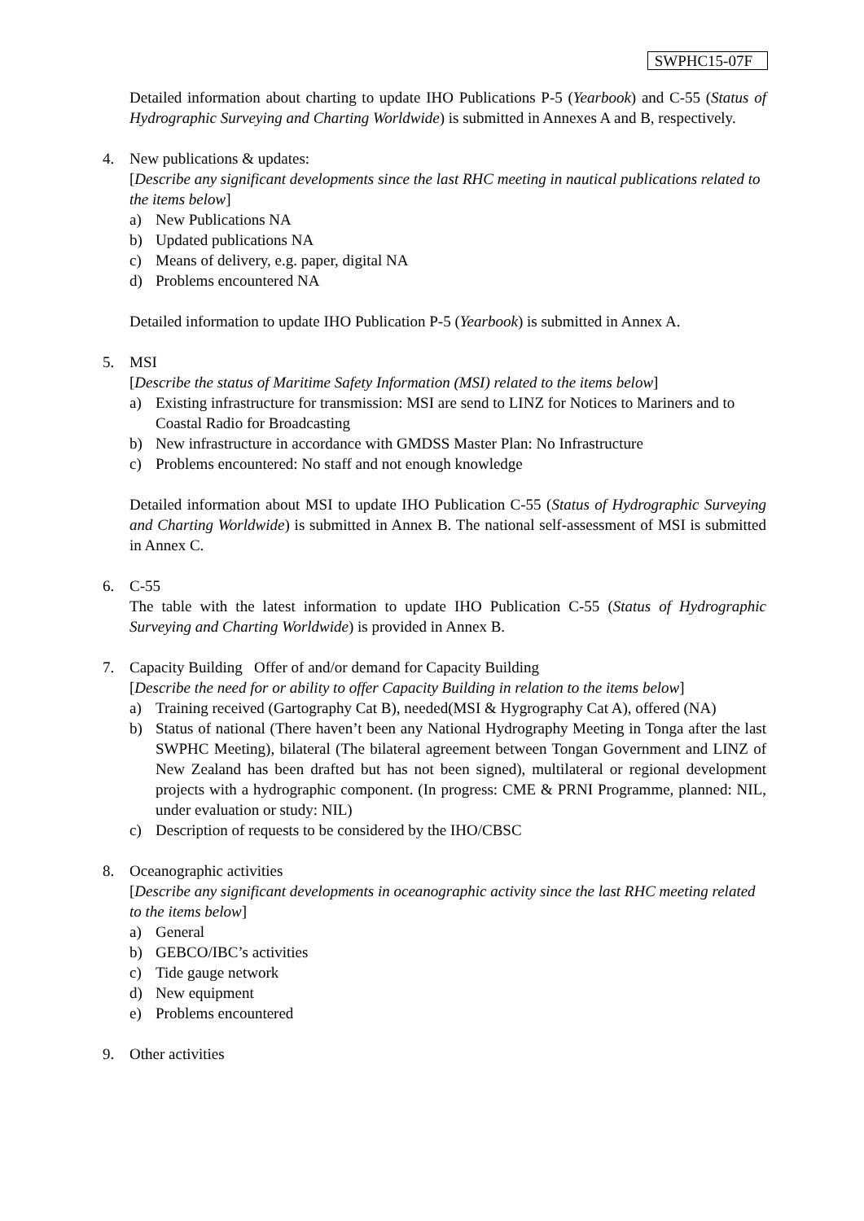SWPHC15-07F
Detailed information about charting to update IHO Publications P-5 (Yearbook) and C-55 (Status of Hydrographic Surveying and Charting Worldwide) is submitted in Annexes A and B, respectively.
4. New publications & updates:
[Describe any significant developments since the last RHC meeting in nautical publications related to the items below]
a) New Publications NA
b) Updated publications NA
c) Means of delivery, e.g. paper, digital NA
d) Problems encountered NA
Detailed information to update IHO Publication P-5 (Yearbook) is submitted in Annex A.
5. MSI
[Describe the status of Maritime Safety Information (MSI) related to the items below]
a) Existing infrastructure for transmission: MSI are send to LINZ for Notices to Mariners and to Coastal Radio for Broadcasting
b) New infrastructure in accordance with GMDSS Master Plan: No Infrastructure
c) Problems encountered: No staff and not enough knowledge
Detailed information about MSI to update IHO Publication C-55 (Status of Hydrographic Surveying and Charting Worldwide) is submitted in Annex B. The national self-assessment of MSI is submitted in Annex C.
6. C-55
The table with the latest information to update IHO Publication C-55 (Status of Hydrographic Surveying and Charting Worldwide) is provided in Annex B.
7. Capacity Building Offer of and/or demand for Capacity Building
[Describe the need for or ability to offer Capacity Building in relation to the items below]
a) Training received (Gartography Cat B), needed(MSI & Hygrography Cat A), offered (NA)
b) Status of national (There haven’t been any National Hydrography Meeting in Tonga after the last SWPHC Meeting), bilateral (The bilateral agreement between Tongan Government and LINZ of New Zealand has been drafted but has not been signed), multilateral or regional development projects with a hydrographic component. (In progress: CME & PRNI Programme, planned: NIL, under evaluation or study: NIL)
c) Description of requests to be considered by the IHO/CBSC
8. Oceanographic activities
[Describe any significant developments in oceanographic activity since the last RHC meeting related to the items below]
a) General
b) GEBCO/IBC’s activities
c) Tide gauge network
d) New equipment
e) Problems encountered
9. Other activities